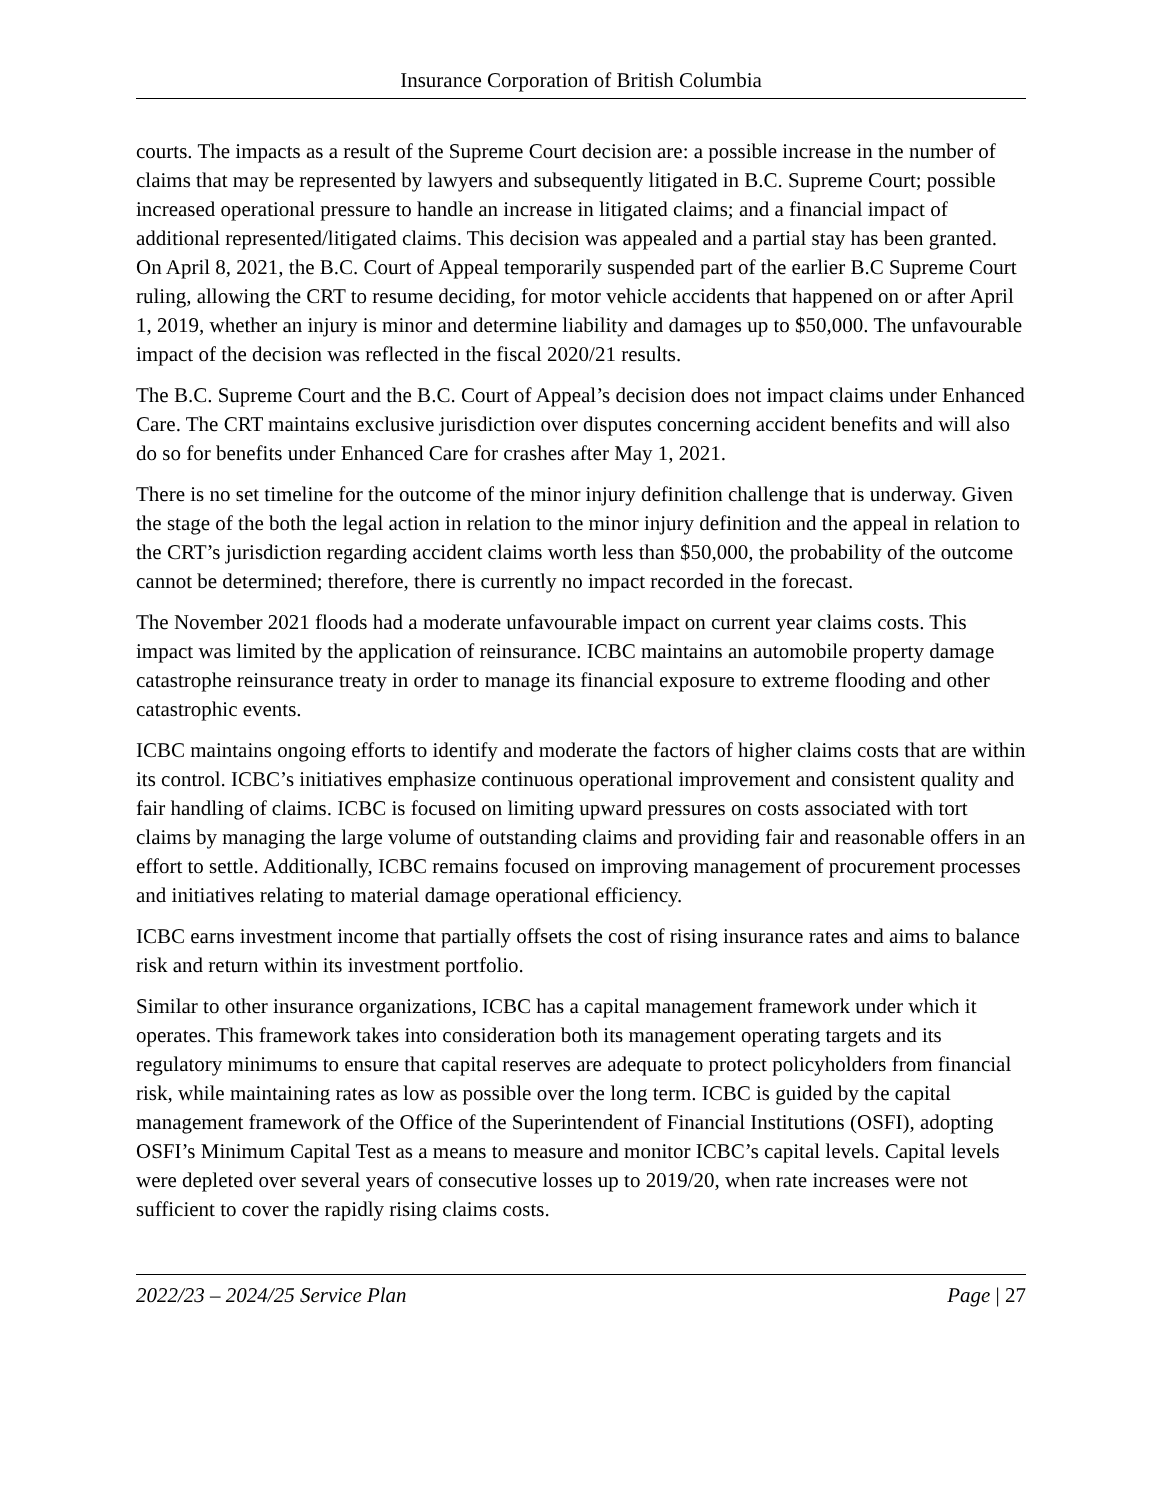Insurance Corporation of British Columbia
courts. The impacts as a result of the Supreme Court decision are: a possible increase in the number of claims that may be represented by lawyers and subsequently litigated in B.C. Supreme Court; possible increased operational pressure to handle an increase in litigated claims; and a financial impact of additional represented/litigated claims. This decision was appealed and a partial stay has been granted. On April 8, 2021, the B.C. Court of Appeal temporarily suspended part of the earlier B.C Supreme Court ruling, allowing the CRT to resume deciding, for motor vehicle accidents that happened on or after April 1, 2019, whether an injury is minor and determine liability and damages up to $50,000. The unfavourable impact of the decision was reflected in the fiscal 2020/21 results.
The B.C. Supreme Court and the B.C. Court of Appeal’s decision does not impact claims under Enhanced Care. The CRT maintains exclusive jurisdiction over disputes concerning accident benefits and will also do so for benefits under Enhanced Care for crashes after May 1, 2021.
There is no set timeline for the outcome of the minor injury definition challenge that is underway. Given the stage of the both the legal action in relation to the minor injury definition and the appeal in relation to the CRT’s jurisdiction regarding accident claims worth less than $50,000, the probability of the outcome cannot be determined; therefore, there is currently no impact recorded in the forecast.
The November 2021 floods had a moderate unfavourable impact on current year claims costs. This impact was limited by the application of reinsurance. ICBC maintains an automobile property damage catastrophe reinsurance treaty in order to manage its financial exposure to extreme flooding and other catastrophic events.
ICBC maintains ongoing efforts to identify and moderate the factors of higher claims costs that are within its control. ICBC’s initiatives emphasize continuous operational improvement and consistent quality and fair handling of claims. ICBC is focused on limiting upward pressures on costs associated with tort claims by managing the large volume of outstanding claims and providing fair and reasonable offers in an effort to settle. Additionally, ICBC remains focused on improving management of procurement processes and initiatives relating to material damage operational efficiency.
ICBC earns investment income that partially offsets the cost of rising insurance rates and aims to balance risk and return within its investment portfolio.
Similar to other insurance organizations, ICBC has a capital management framework under which it operates. This framework takes into consideration both its management operating targets and its regulatory minimums to ensure that capital reserves are adequate to protect policyholders from financial risk, while maintaining rates as low as possible over the long term. ICBC is guided by the capital management framework of the Office of the Superintendent of Financial Institutions (OSFI), adopting OSFI’s Minimum Capital Test as a means to measure and monitor ICBC’s capital levels. Capital levels were depleted over several years of consecutive losses up to 2019/20, when rate increases were not sufficient to cover the rapidly rising claims costs.
2022/23 – 2024/25 Service Plan Page | 27